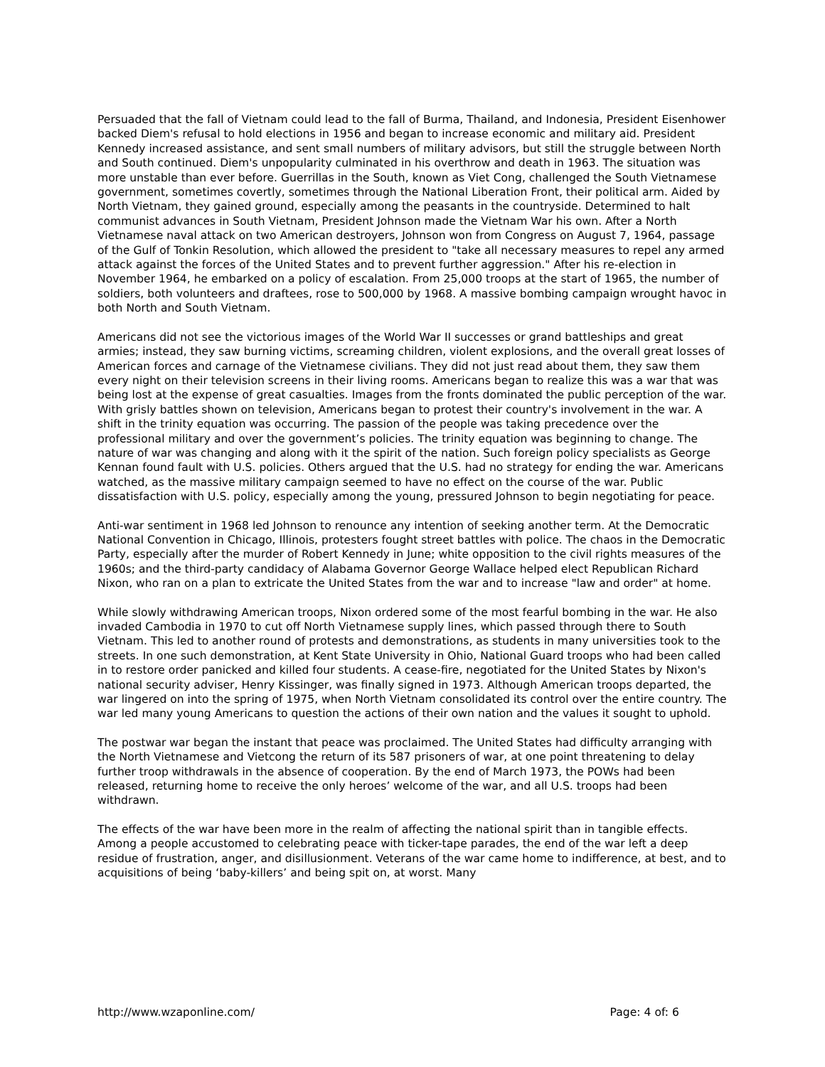Persuaded that the fall of Vietnam could lead to the fall of Burma, Thailand, and Indonesia, President Eisenhower backed Diem's refusal to hold elections in 1956 and began to increase economic and military aid. President Kennedy increased assistance, and sent small numbers of military advisors, but still the struggle between North and South continued. Diem's unpopularity culminated in his overthrow and death in 1963. The situation was more unstable than ever before. Guerrillas in the South, known as Viet Cong, challenged the South Vietnamese government, sometimes covertly, sometimes through the National Liberation Front, their political arm. Aided by North Vietnam, they gained ground, especially among the peasants in the countryside. Determined to halt communist advances in South Vietnam, President Johnson made the Vietnam War his own. After a North Vietnamese naval attack on two American destroyers, Johnson won from Congress on August 7, 1964, passage of the Gulf of Tonkin Resolution, which allowed the president to "take all necessary measures to repel any armed attack against the forces of the United States and to prevent further aggression." After his re-election in November 1964, he embarked on a policy of escalation. From 25,000 troops at the start of 1965, the number of soldiers, both volunteers and draftees, rose to 500,000 by 1968. A massive bombing campaign wrought havoc in both North and South Vietnam.
Americans did not see the victorious images of the World War II successes or grand battleships and great armies; instead, they saw burning victims, screaming children, violent explosions, and the overall great losses of American forces and carnage of the Vietnamese civilians. They did not just read about them, they saw them every night on their television screens in their living rooms. Americans began to realize this was a war that was being lost at the expense of great casualties. Images from the fronts dominated the public perception of the war. With grisly battles shown on television, Americans began to protest their country's involvement in the war. A shift in the trinity equation was occurring. The passion of the people was taking precedence over the professional military and over the government’s policies. The trinity equation was beginning to change. The nature of war was changing and along with it the spirit of the nation. Such foreign policy specialists as George Kennan found fault with U.S. policies. Others argued that the U.S. had no strategy for ending the war. Americans watched, as the massive military campaign seemed to have no effect on the course of the war. Public dissatisfaction with U.S. policy, especially among the young, pressured Johnson to begin negotiating for peace.
Anti-war sentiment in 1968 led Johnson to renounce any intention of seeking another term. At the Democratic National Convention in Chicago, Illinois, protesters fought street battles with police. The chaos in the Democratic Party, especially after the murder of Robert Kennedy in June; white opposition to the civil rights measures of the 1960s; and the third-party candidacy of Alabama Governor George Wallace helped elect Republican Richard Nixon, who ran on a plan to extricate the United States from the war and to increase "law and order" at home.
While slowly withdrawing American troops, Nixon ordered some of the most fearful bombing in the war. He also invaded Cambodia in 1970 to cut off North Vietnamese supply lines, which passed through there to South Vietnam. This led to another round of protests and demonstrations, as students in many universities took to the streets. In one such demonstration, at Kent State University in Ohio, National Guard troops who had been called in to restore order panicked and killed four students. A cease-fire, negotiated for the United States by Nixon's national security adviser, Henry Kissinger, was finally signed in 1973. Although American troops departed, the war lingered on into the spring of 1975, when North Vietnam consolidated its control over the entire country. The war led many young Americans to question the actions of their own nation and the values it sought to uphold.
The postwar war began the instant that peace was proclaimed. The United States had difficulty arranging with the North Vietnamese and Vietcong the return of its 587 prisoners of war, at one point threatening to delay further troop withdrawals in the absence of cooperation. By the end of March 1973, the POWs had been released, returning home to receive the only heroes’ welcome of the war, and all U.S. troops had been withdrawn.
The effects of the war have been more in the realm of affecting the national spirit than in tangible effects. Among a people accustomed to celebrating peace with ticker-tape parades, the end of the war left a deep residue of frustration, anger, and disillusionment. Veterans of the war came home to indifference, at best, and to acquisitions of being ‘baby-killers’ and being spit on, at worst. Many
http://www.wzaponline.com/ Page: 4 of: 6